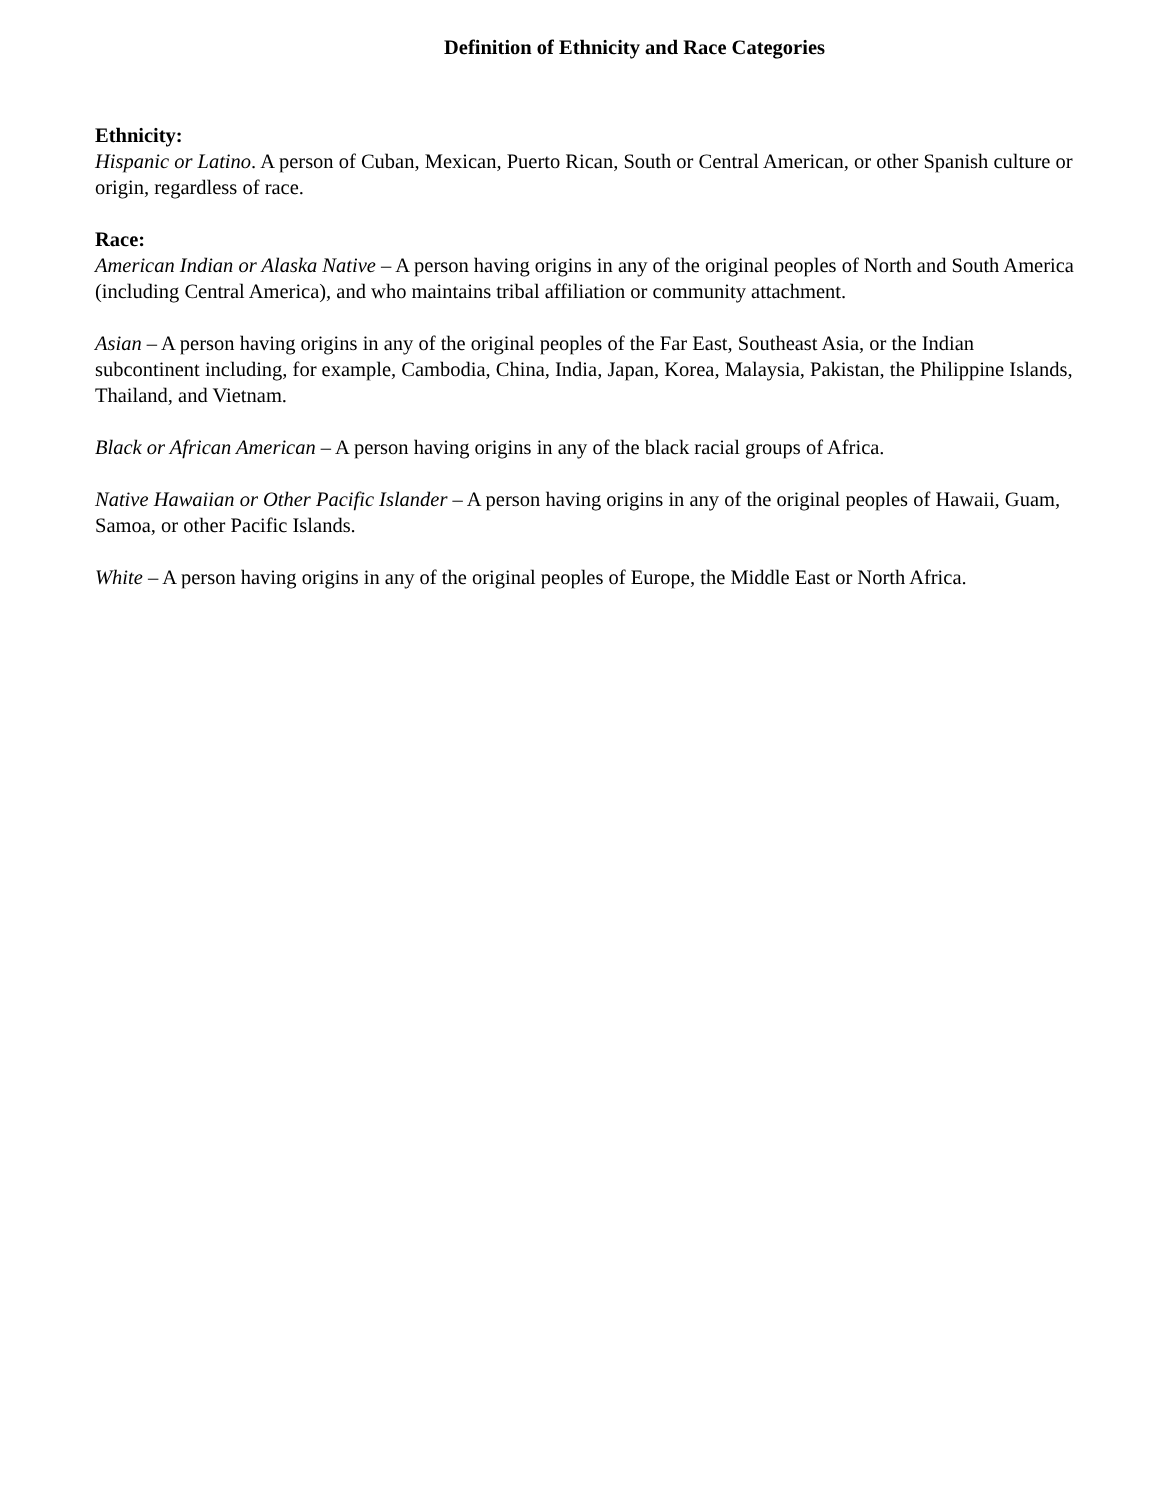Definition of Ethnicity and Race Categories
Ethnicity:
Hispanic or Latino. A person of Cuban, Mexican, Puerto Rican, South or Central American, or other Spanish culture or origin, regardless of race.
Race:
American Indian or Alaska Native – A person having origins in any of the original peoples of North and South America (including Central America), and who maintains tribal affiliation or community attachment.
Asian – A person having origins in any of the original peoples of the Far East, Southeast Asia, or the Indian subcontinent including, for example, Cambodia, China, India, Japan, Korea, Malaysia, Pakistan, the Philippine Islands, Thailand, and Vietnam.
Black or African American – A person having origins in any of the black racial groups of Africa.
Native Hawaiian or Other Pacific Islander – A person having origins in any of the original peoples of Hawaii, Guam, Samoa, or other Pacific Islands.
White – A person having origins in any of the original peoples of Europe, the Middle East or North Africa.